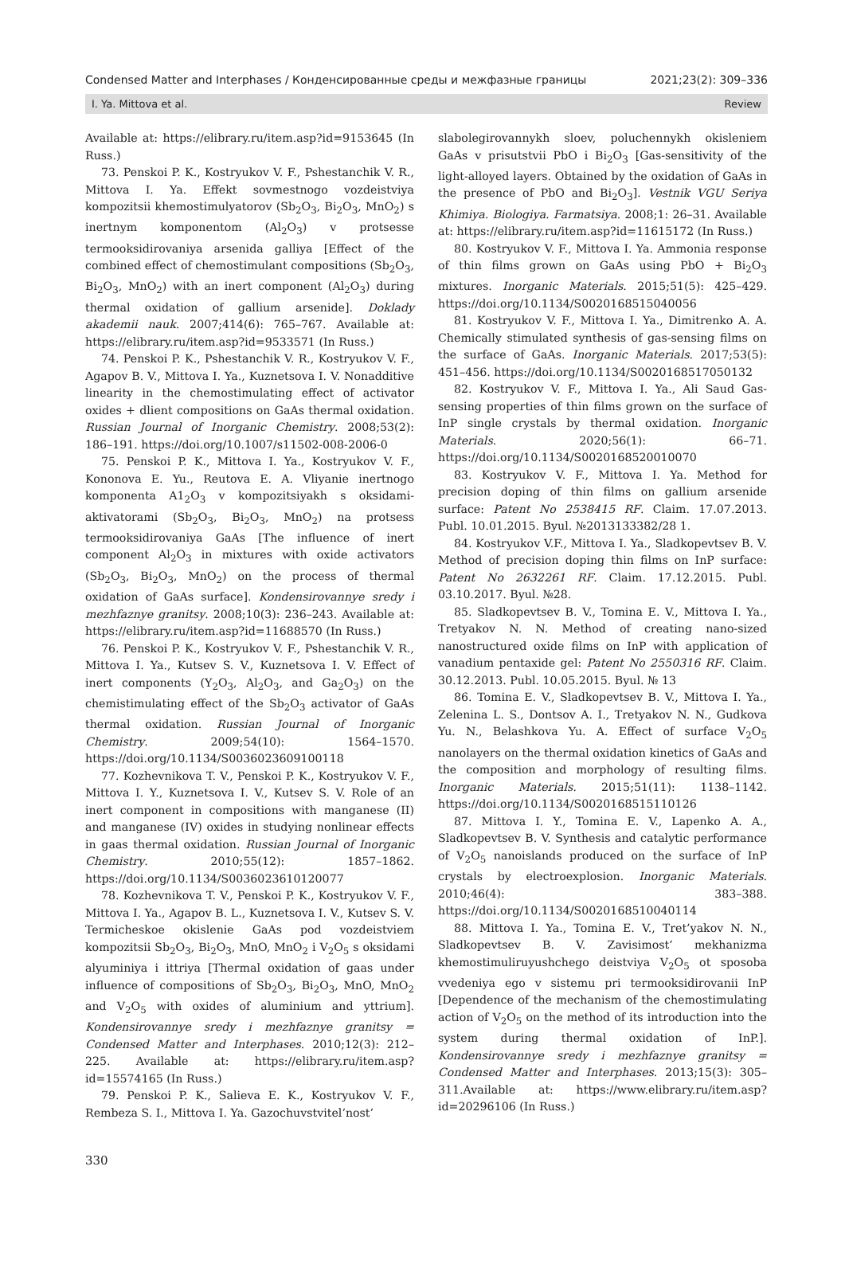Condensed Matter and Interphases / Конденсированные среды и межфазные границы 2021;23(2): 309–336
I. Ya. Mittova et al. Review
Available at: https://elibrary.ru/item.asp?id=9153645 (In Russ.)
73. Penskoi P. K., Kostryukov V. F., Pshestanchik V. R., Mittova I. Ya. Effekt sovmestnogo vozdeistviya kompozitsii khemostimulyatorov (Sb<sub>2</sub>O<sub>3</sub>, Bi<sub>2</sub>O<sub>3</sub>, MnO<sub>2</sub>) s inertnym komponentom (Al<sub>2</sub>O<sub>3</sub>) v protsesse termooksidirovaniya arsenida galliya [Effect of the combined effect of chemostimulant compositions (Sb<sub>2</sub>O<sub>3</sub>, Bi<sub>2</sub>O<sub>3</sub>, MnO<sub>2</sub>) with an inert component (Al<sub>2</sub>O<sub>3</sub>) during thermal oxidation of gallium arsenide]. Doklady akademii nauk. 2007;414(6): 765–767. Available at: https://elibrary.ru/item.asp?id=9533571 (In Russ.)
74. Penskoi P. K., Pshestanchik V. R., Kostryukov V. F., Agapov B. V., Mittova I. Ya., Kuznetsova I. V. Nonadditive linearity in the chemostimulating effect of activator oxides + dlient compositions on GaAs thermal oxidation. Russian Journal of Inorganic Chemistry. 2008;53(2): 186–191. https://doi.org/10.1007/s11502-008-2006-0
75. Penskoi P. K., Mittova I. Ya., Kostryukov V. F., Kononova E. Yu., Reutova E. A. Vliyanie inertnogo komponenta A1<sub>2</sub>O<sub>3</sub> v kompozitsiyakh s oksidami-aktivatorami (Sb<sub>2</sub>O<sub>3</sub>, Bi<sub>2</sub>O<sub>3</sub>, MnO<sub>2</sub>) na protsess termooksidirovaniya GaAs [The influence of inert component Al<sub>2</sub>O<sub>3</sub> in mixtures with oxide activators (Sb<sub>2</sub>O<sub>3</sub>, Bi<sub>2</sub>O<sub>3</sub>, MnO<sub>2</sub>) on the process of thermal oxidation of GaAs surface]. Kondensirovannye sredy i mezhfaznye granitsy. 2008;10(3): 236–243. Available at: https://elibrary.ru/item.asp?id=11688570 (In Russ.)
76. Penskoi P. K., Kostryukov V. F., Pshestanchik V. R., Mittova I. Ya., Kutsev S. V., Kuznetsova I. V. Effect of inert components (Y<sub>2</sub>O<sub>3</sub>, Al<sub>2</sub>O<sub>3</sub>, and Ga<sub>2</sub>O<sub>3</sub>) on the chemistimulating effect of the Sb<sub>2</sub>O<sub>3</sub> activator of GaAs thermal oxidation. Russian Journal of Inorganic Chemistry. 2009;54(10): 1564–1570. https://doi.org/10.1134/S0036023609100118
77. Kozhevnikova T. V., Penskoi P. K., Kostryukov V. F., Mittova I. Y., Kuznetsova I. V., Kutsev S. V. Role of an inert component in compositions with manganese (II) and manganese (IV) oxides in studying nonlinear effects in gaas thermal oxidation. Russian Journal of Inorganic Chemistry. 2010;55(12): 1857–1862. https://doi.org/10.1134/S0036023610120077
78. Kozhevnikova T. V., Penskoi P. K., Kostryukov V. F., Mittova I. Ya., Agapov B. L., Kuznetsova I. V., Kutsev S. V. Termicheskoe okislenie GaAs pod vozdeistviem kompozitsii Sb<sub>2</sub>O<sub>3</sub>, Bi<sub>2</sub>O<sub>3</sub>, MnO, MnO<sub>2</sub> i V<sub>2</sub>O<sub>5</sub> s oksidami alyuminiya i ittriya [Thermal oxidation of gaas under influence of compositions of Sb<sub>2</sub>O<sub>3</sub>, Bi<sub>2</sub>O<sub>3</sub>, MnO, MnO<sub>2</sub> and V<sub>2</sub>O<sub>5</sub> with oxides of aluminium and yttrium]. Kondensirovannye sredy i mezhfaznye granitsy = Condensed Matter and Interphases. 2010;12(3): 212–225. Available at: https://elibrary.ru/item.asp?id=15574165 (In Russ.)
79. Penskoi P. K., Salieva E. K., Kostryukov V. F., Rembeza S. I., Mittova I. Ya. Gazochuvstvitel’nost’
slabolegirovannykh sloev, poluchennykh okisleniem GaAs v prisutstvii PbO i Bi<sub>2</sub>O<sub>3</sub> [Gas-sensitivity of the light-alloyed layers. Obtained by the oxidation of GaAs in the presence of PbO and Bi<sub>2</sub>O<sub>3</sub>]. Vestnik VGU Seriya Khimiya. Biologiya. Farmatsiya. 2008;1: 26–31. Available at: https://elibrary.ru/item.asp?id=11615172 (In Russ.)
80. Kostryukov V. F., Mittova I. Ya. Ammonia response of thin films grown on GaAs using PbO + Bi<sub>2</sub>O<sub>3</sub> mixtures. Inorganic Materials. 2015;51(5): 425–429. https://doi.org/10.1134/S0020168515040056
81. Kostryukov V. F., Mittova I. Ya., Dimitrenko A. A. Chemically stimulated synthesis of gas-sensing films on the surface of GaAs. Inorganic Materials. 2017;53(5): 451–456. https://doi.org/10.1134/S0020168517050132
82. Kostryukov V. F., Mittova I. Ya., Ali Saud Gas-sensing properties of thin films grown on the surface of InP single crystals by thermal oxidation. Inorganic Materials. 2020;56(1): 66–71. https://doi.org/10.1134/S0020168520010070
83. Kostryukov V. F., Mittova I. Ya. Method for precision doping of thin films on gallium arsenide surface: Patent No 2538415 RF. Claim. 17.07.2013. Publ. 10.01.2015. Byul. №2013133382/28 1.
84. Kostryukov V.F., Mittova I. Ya., Sladkopevtsev B. V. Method of precision doping thin films on InP surface: Patent No 2632261 RF. Claim. 17.12.2015. Publ. 03.10.2017. Byul. №28.
85. Sladkopevtsev B. V., Tomina E. V., Mittova I. Ya., Tretyakov N. N. Method of creating nano-sized nanostructured oxide films on InP with application of vanadium pentaxide gel: Patent No 2550316 RF. Claim. 30.12.2013. Publ. 10.05.2015. Byul. № 13
86. Tomina E. V., Sladkopevtsev B. V., Mittova I. Ya., Zelenina L. S., Dontsov A. I., Tretyakov N. N., Gudkova Yu. N., Belashkova Yu. A. Effect of surface V<sub>2</sub>O<sub>5</sub> nanolayers on the thermal oxidation kinetics of GaAs and the composition and morphology of resulting films. Inorganic Materials. 2015;51(11): 1138–1142. https://doi.org/10.1134/S0020168515110126
87. Mittova I. Y., Tomina E. V., Lapenko A. A., Sladkopevtsev B. V. Synthesis and catalytic performance of V<sub>2</sub>O<sub>5</sub> nanoislands produced on the surface of InP crystals by electroexplosion. Inorganic Materials. 2010;46(4): 383–388. https://doi.org/10.1134/S0020168510040114
88. Mittova I. Ya., Tomina E. V., Tret’yakov N. N., Sladkopevtsev B. V. Zavisimost’ mekhanizma khemostimuliruyushchego deistviya V<sub>2</sub>O<sub>5</sub> ot sposoba vvedeniya ego v sistemu pri termooksidirovanii InP [Dependence of the mechanism of the chemostimulating action of V<sub>2</sub>O<sub>5</sub> on the method of its introduction into the system during thermal oxidation of InP.]. Kondensirovannye sredy i mezhfaznye granitsy = Condensed Matter and Interphases. 2013;15(3): 305–311.Available at: https://www.elibrary.ru/item.asp?id=20296106 (In Russ.)
330